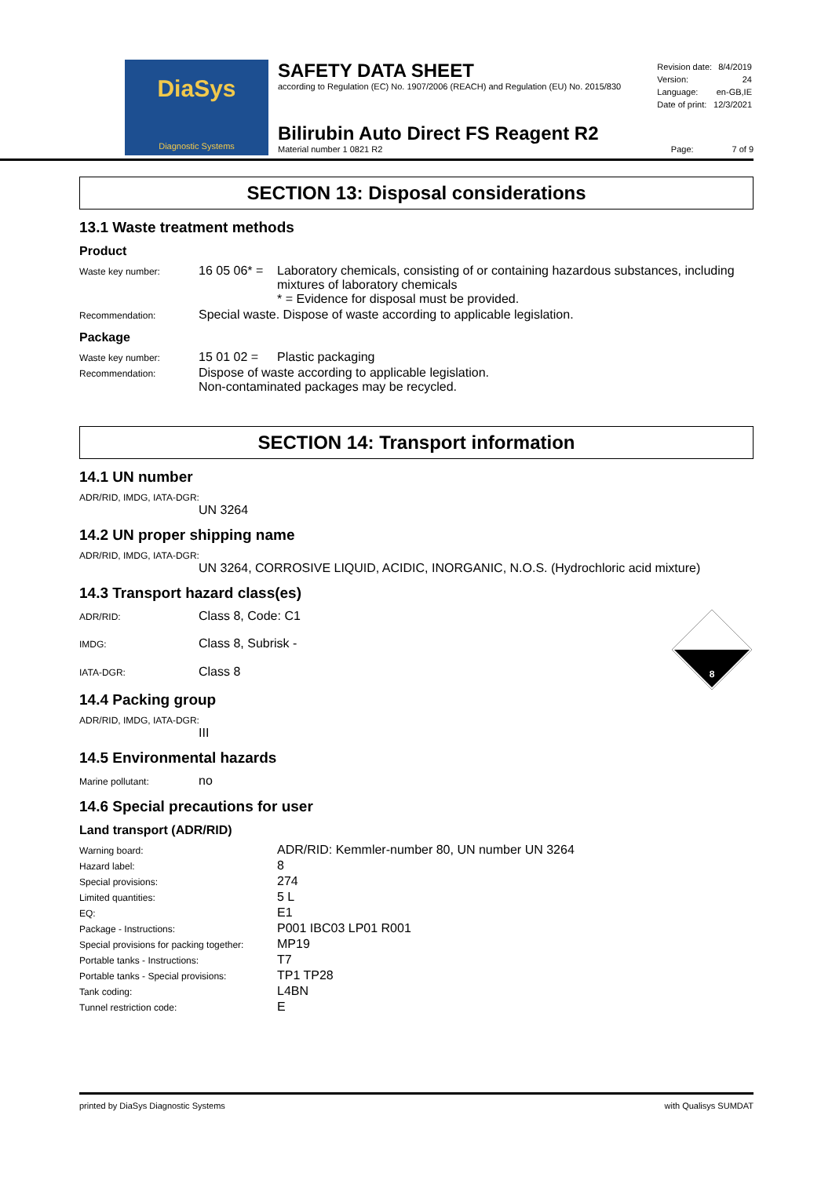DiaSys
Diagnostic Systems
SAFETY DATA SHEET
according to Regulation (EC) No. 1907/2006 (REACH) and Regulation (EU) No. 2015/830
| Revision date: | 8/4/2019 |
| Version: | 24 |
| Language: | en-GB,IE |
| Date of print: | 12/3/2021 |
Bilirubin Auto Direct FS Reagent R2
Material number 1 0821 R2
Page: 7 of 9
SECTION 13: Disposal considerations
13.1 Waste treatment methods
Product
| Waste key number: | 16 05 06* = | Laboratory chemicals, consisting of or containing hazardous substances, including mixtures of laboratory chemicals * = Evidence for disposal must be provided. |
| Recommendation: | Special waste. Dispose of waste according to applicable legislation. | |
Package
| Waste key number: | 15 01 02 = | Plastic packaging |
| Recommendation: | Dispose of waste according to applicable legislation. Non-contaminated packages may be recycled. | |
SECTION 14: Transport information
14.1 UN number
ADR/RID, IMDG, IATA-DGR:
UN 3264
14.2 UN proper shipping name
ADR/RID, IMDG, IATA-DGR:
UN 3264, CORROSIVE LIQUID, ACIDIC, INORGANIC, N.O.S. (Hydrochloric acid mixture)
14.3 Transport hazard class(es)
| ADR/RID: | Class 8, Code: C1 |
| IMDG: | Class 8, Subrisk - |
| IATA-DGR: | Class 8 |
8
14.4 Packing group
ADR/RID, IMDG, IATA-DGR:
III
14.5 Environmental hazards
| Marine pollutant: | no |
14.6 Special precautions for user
Land transport (ADR/RID)
| Warning board: | ADR/RID: Kemmler-number 80, UN number UN 3264 |
| Hazard label: | 8 |
| Special provisions: | 274 |
| Limited quantities: | 5 L |
| EQ: | E1 |
| Package - Instructions: | P001 IBC03 LP01 R001 |
| Special provisions for packing together: | MP19 |
| Portable tanks - Instructions: | T7 |
| Portable tanks - Special provisions: | TP1 TP28 |
| Tank coding: | L4BN |
| Tunnel restriction code: | E |
printed by DiaSys Diagnostic Systems with Qualisys SUMDAT